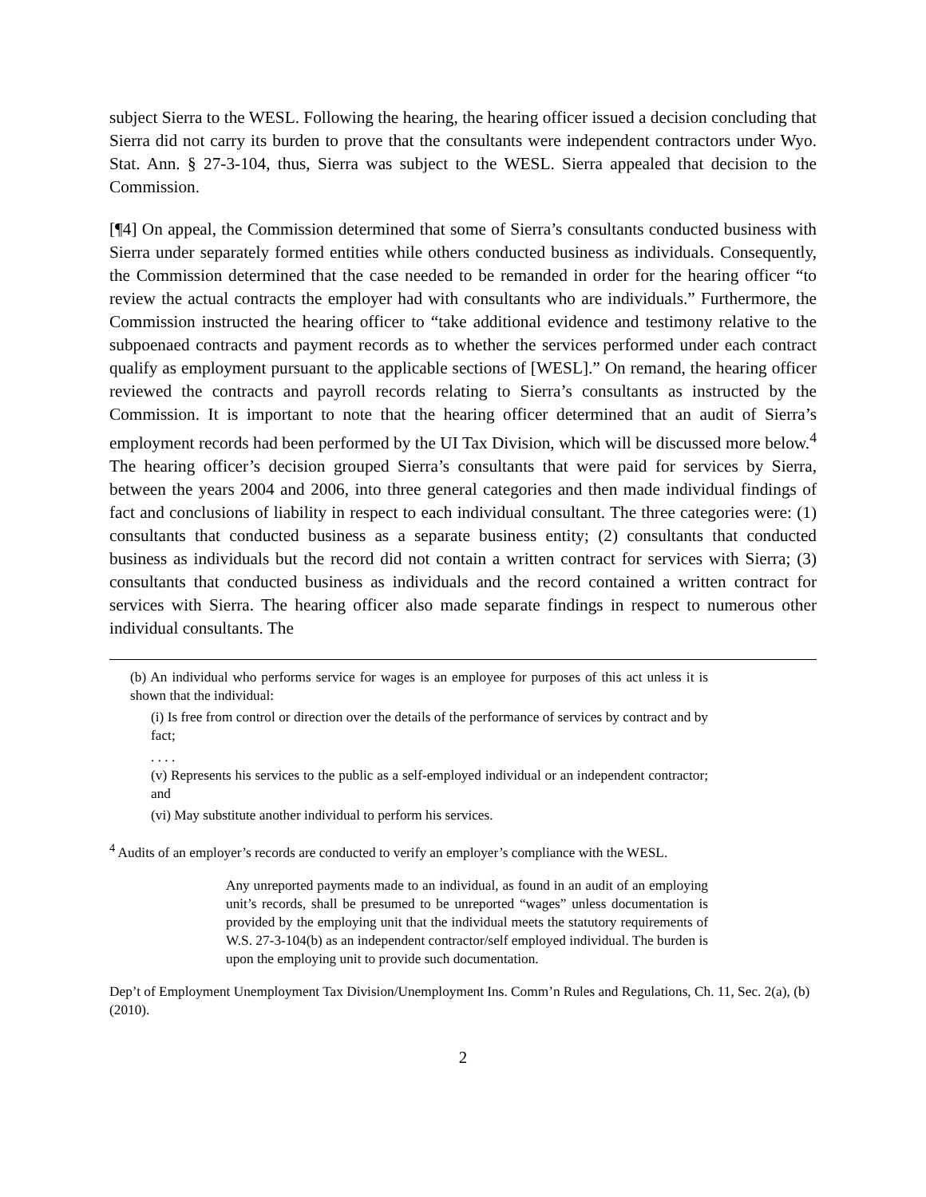subject Sierra to the WESL. Following the hearing, the hearing officer issued a decision concluding that Sierra did not carry its burden to prove that the consultants were independent contractors under Wyo. Stat. Ann. § 27-3-104, thus, Sierra was subject to the WESL. Sierra appealed that decision to the Commission.
[¶4] On appeal, the Commission determined that some of Sierra’s consultants conducted business with Sierra under separately formed entities while others conducted business as individuals. Consequently, the Commission determined that the case needed to be remanded in order for the hearing officer “to review the actual contracts the employer had with consultants who are individuals.” Furthermore, the Commission instructed the hearing officer to “take additional evidence and testimony relative to the subpoenaed contracts and payment records as to whether the services performed under each contract qualify as employment pursuant to the applicable sections of [WESL].” On remand, the hearing officer reviewed the contracts and payroll records relating to Sierra’s consultants as instructed by the Commission. It is important to note that the hearing officer determined that an audit of Sierra’s employment records had been performed by the UI Tax Division, which will be discussed more below.<sup>4</sup> The hearing officer’s decision grouped Sierra’s consultants that were paid for services by Sierra, between the years 2004 and 2006, into three general categories and then made individual findings of fact and conclusions of liability in respect to each individual consultant. The three categories were: (1) consultants that conducted business as a separate business entity; (2) consultants that conducted business as individuals but the record did not contain a written contract for services with Sierra; (3) consultants that conducted business as individuals and the record contained a written contract for services with Sierra. The hearing officer also made separate findings in respect to numerous other individual consultants. The
(b) An individual who performs service for wages is an employee for purposes of this act unless it is shown that the individual:
(i) Is free from control or direction over the details of the performance of services by contract and by fact;
. . . .
(v) Represents his services to the public as a self-employed individual or an independent contractor; and
(vi) May substitute another individual to perform his services.
<sup>4</sup> Audits of an employer’s records are conducted to verify an employer’s compliance with the WESL.
Any unreported payments made to an individual, as found in an audit of an employing unit’s records, shall be presumed to be unreported “wages” unless documentation is provided by the employing unit that the individual meets the statutory requirements of W.S. 27-3-104(b) as an independent contractor/self employed individual. The burden is upon the employing unit to provide such documentation.
Dep’t of Employment Unemployment Tax Division/Unemployment Ins. Comm’n Rules and Regulations, Ch. 11, Sec. 2(a), (b) (2010).
2